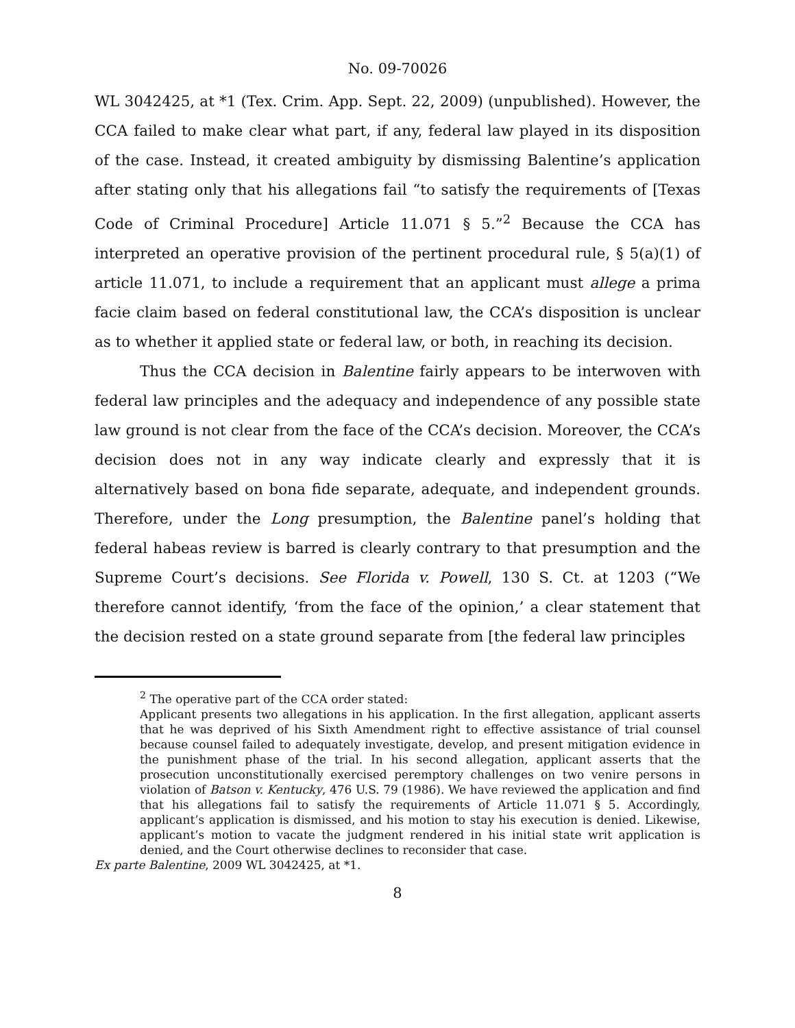No. 09-70026
WL 3042425, at *1 (Tex. Crim. App. Sept. 22, 2009) (unpublished). However, the CCA failed to make clear what part, if any, federal law played in its disposition of the case. Instead, it created ambiguity by dismissing Balentine’s application after stating only that his allegations fail “to satisfy the requirements of [Texas Code of Criminal Procedure] Article 11.071 § 5.”<sup>2</sup> Because the CCA has interpreted an operative provision of the pertinent procedural rule, § 5(a)(1) of article 11.071, to include a requirement that an applicant must allege a prima facie claim based on federal constitutional law, the CCA’s disposition is unclear as to whether it applied state or federal law, or both, in reaching its decision.
Thus the CCA decision in Balentine fairly appears to be interwoven with federal law principles and the adequacy and independence of any possible state law ground is not clear from the face of the CCA’s decision. Moreover, the CCA’s decision does not in any way indicate clearly and expressly that it is alternatively based on bona fide separate, adequate, and independent grounds. Therefore, under the Long presumption, the Balentine panel’s holding that federal habeas review is barred is clearly contrary to that presumption and the Supreme Court’s decisions. See Florida v. Powell, 130 S. Ct. at 1203 (“We therefore cannot identify, ‘from the face of the opinion,’ a clear statement that the decision rested on a state ground separate from [the federal law principles
<sup>2</sup> The operative part of the CCA order stated:
Applicant presents two allegations in his application. In the first allegation, applicant asserts that he was deprived of his Sixth Amendment right to effective assistance of trial counsel because counsel failed to adequately investigate, develop, and present mitigation evidence in the punishment phase of the trial. In his second allegation, applicant asserts that the prosecution unconstitutionally exercised peremptory challenges on two venire persons in violation of Batson v. Kentucky, 476 U.S. 79 (1986). We have reviewed the application and find that his allegations fail to satisfy the requirements of Article 11.071 § 5. Accordingly, applicant’s application is dismissed, and his motion to stay his execution is denied. Likewise, applicant’s motion to vacate the judgment rendered in his initial state writ application is denied, and the Court otherwise declines to reconsider that case.
Ex parte Balentine, 2009 WL 3042425, at *1.
8